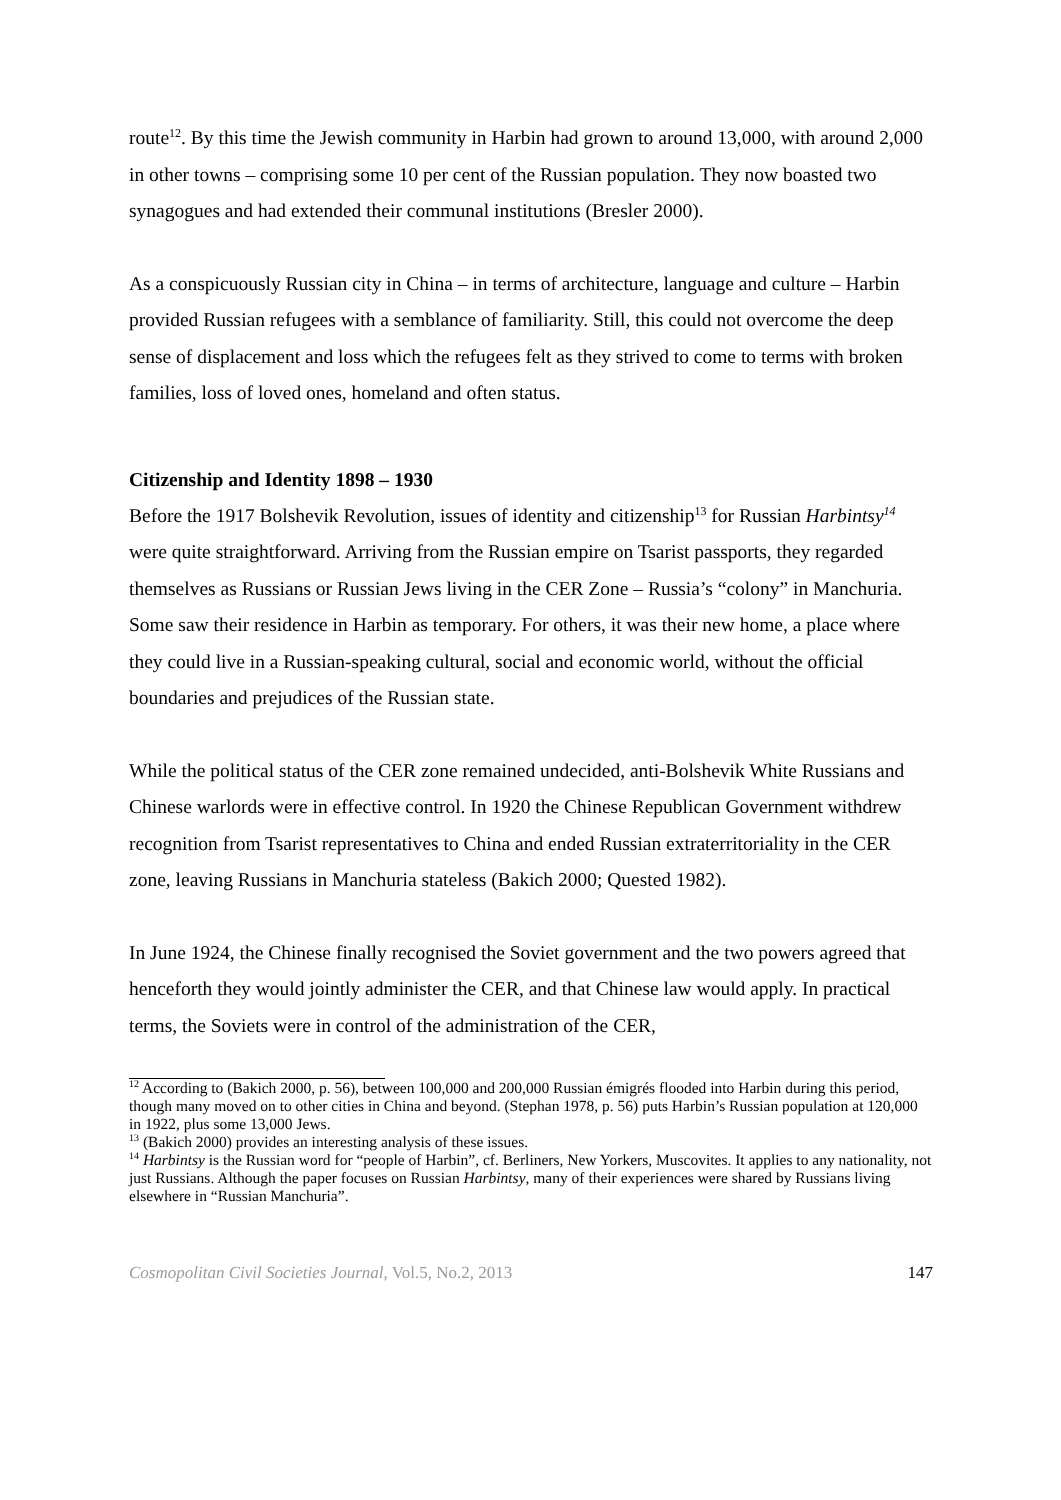route<sup>12</sup>. By this time the Jewish community in Harbin had grown to around 13,000, with around 2,000 in other towns – comprising some 10 per cent of the Russian population. They now boasted two synagogues and had extended their communal institutions (Bresler 2000).
As a conspicuously Russian city in China – in terms of architecture, language and culture – Harbin provided Russian refugees with a semblance of familiarity. Still, this could not overcome the deep sense of displacement and loss which the refugees felt as they strived to come to terms with broken families, loss of loved ones, homeland and often status.
Citizenship and Identity 1898 – 1930
Before the 1917 Bolshevik Revolution, issues of identity and citizenship<sup>13</sup> for Russian Harbintsy<sup>14</sup> were quite straightforward. Arriving from the Russian empire on Tsarist passports, they regarded themselves as Russians or Russian Jews living in the CER Zone – Russia’s “colony” in Manchuria. Some saw their residence in Harbin as temporary. For others, it was their new home, a place where they could live in a Russian-speaking cultural, social and economic world, without the official boundaries and prejudices of the Russian state.
While the political status of the CER zone remained undecided, anti-Bolshevik White Russians and Chinese warlords were in effective control. In 1920 the Chinese Republican Government withdrew recognition from Tsarist representatives to China and ended Russian extraterritoriality in the CER zone, leaving Russians in Manchuria stateless (Bakich 2000; Quested 1982).
In June 1924, the Chinese finally recognised the Soviet government and the two powers agreed that henceforth they would jointly administer the CER, and that Chinese law would apply. In practical terms, the Soviets were in control of the administration of the CER,
<sup>12</sup> According to (Bakich 2000, p. 56), between 100,000 and 200,000 Russian émigrés flooded into Harbin during this period, though many moved on to other cities in China and beyond. (Stephan 1978, p. 56) puts Harbin’s Russian population at 120,000 in 1922, plus some 13,000 Jews.
<sup>13</sup> (Bakich 2000) provides an interesting analysis of these issues.
<sup>14</sup> Harbintsy is the Russian word for “people of Harbin”, cf. Berliners, New Yorkers, Muscovites. It applies to any nationality, not just Russians. Although the paper focuses on Russian Harbintsy, many of their experiences were shared by Russians living elsewhere in “Russian Manchuria”.
Cosmopolitan Civil Societies Journal, Vol.5, No.2, 2013 147